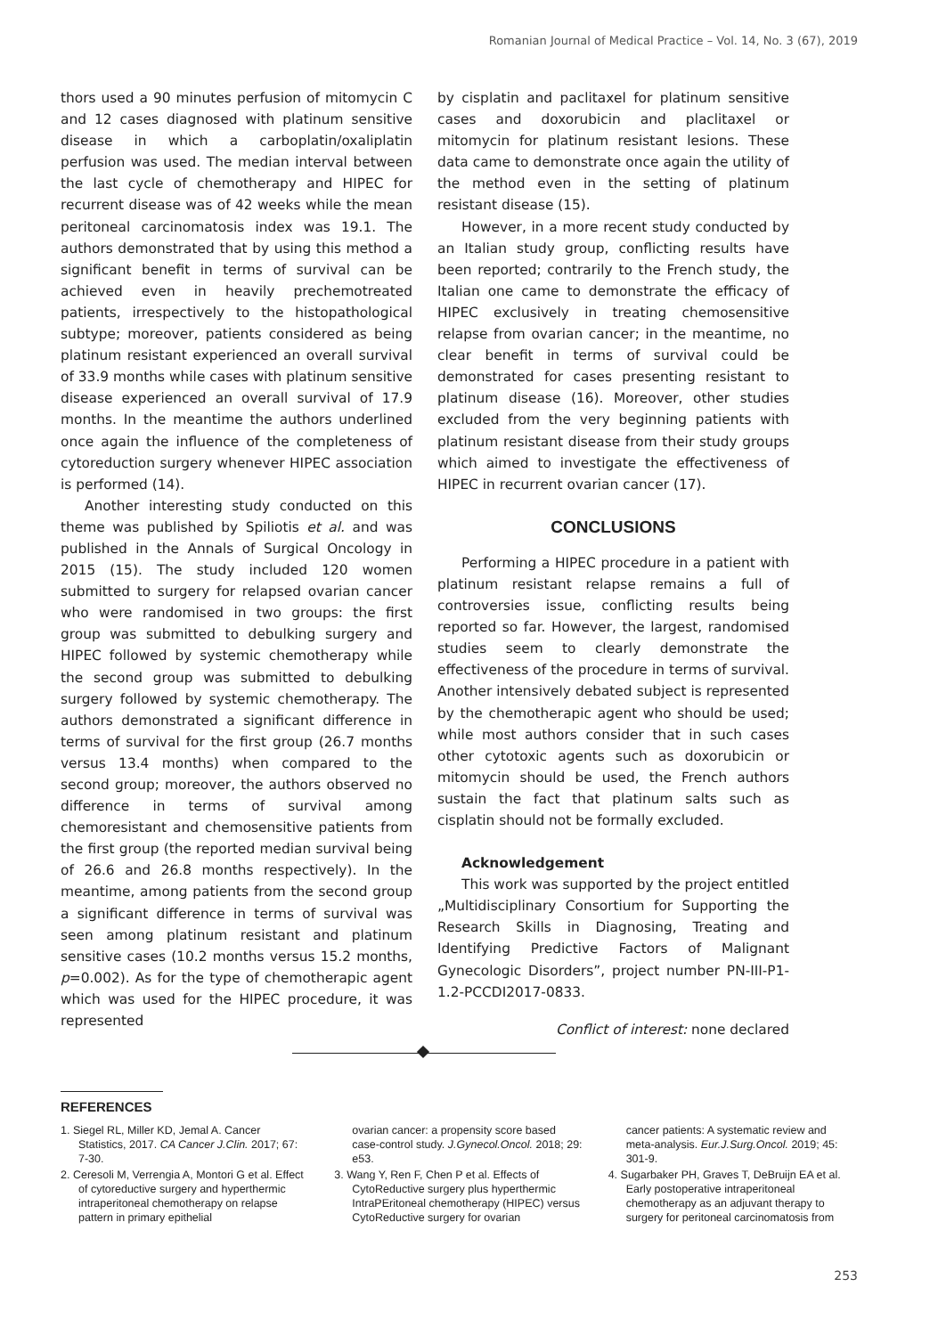Romanian Journal of Medical Practice – Vol. 14, No. 3 (67), 2019
thors used a 90 minutes perfusion of mitomycin C and 12 cases diagnosed with platinum sensitive disease in which a carboplatin/oxaliplatin perfusion was used. The median interval between the last cycle of chemotherapy and HIPEC for recurrent disease was of 42 weeks while the mean peritoneal carcinomatosis index was 19.1. The authors demonstrated that by using this method a significant benefit in terms of survival can be achieved even in heavily prechemotreated patients, irrespectively to the histopathological subtype; moreover, patients considered as being platinum resistant experienced an overall survival of 33.9 months while cases with platinum sensitive disease experienced an overall survival of 17.9 months. In the meantime the authors underlined once again the influence of the completeness of cytoreduction surgery whenever HIPEC association is performed (14).
Another interesting study conducted on this theme was published by Spiliotis et al. and was published in the Annals of Surgical Oncology in 2015 (15). The study included 120 women submitted to surgery for relapsed ovarian cancer who were randomised in two groups: the first group was submitted to debulking surgery and HIPEC followed by systemic chemotherapy while the second group was submitted to debulking surgery followed by systemic chemotherapy. The authors demonstrated a significant difference in terms of survival for the first group (26.7 months versus 13.4 months) when compared to the second group; moreover, the authors observed no difference in terms of survival among chemoresistant and chemosensitive patients from the first group (the reported median survival being of 26.6 and 26.8 months respectively). In the meantime, among patients from the second group a significant difference in terms of survival was seen among platinum resistant and platinum sensitive cases (10.2 months versus 15.2 months, p=0.002). As for the type of chemotherapic agent which was used for the HIPEC procedure, it was represented
by cisplatin and paclitaxel for platinum sensitive cases and doxorubicin and placlitaxel or mitomycin for platinum resistant lesions. These data came to demonstrate once again the utility of the method even in the setting of platinum resistant disease (15).
However, in a more recent study conducted by an Italian study group, conflicting results have been reported; contrarily to the French study, the Italian one came to demonstrate the efficacy of HIPEC exclusively in treating chemosensitive relapse from ovarian cancer; in the meantime, no clear benefit in terms of survival could be demonstrated for cases presenting resistant to platinum disease (16). Moreover, other studies excluded from the very beginning patients with platinum resistant disease from their study groups which aimed to investigate the effectiveness of HIPEC in recurrent ovarian cancer (17).
CONCLUSIONS
Performing a HIPEC procedure in a patient with platinum resistant relapse remains a full of controversies issue, conflicting results being reported so far. However, the largest, randomised studies seem to clearly demonstrate the effectiveness of the procedure in terms of survival. Another intensively debated subject is represented by the chemotherapic agent who should be used; while most authors consider that in such cases other cytotoxic agents such as doxorubicin or mitomycin should be used, the French authors sustain the fact that platinum salts such as cisplatin should not be formally excluded.
Acknowledgement
This work was supported by the project entitled „Multidisciplinary Consortium for Supporting the Research Skills in Diagnosing, Treating and Identifying Predictive Factors of Malignant Gynecologic Disorders”, project number PN-III-P1-1.2-PCCDI2017-0833.
Conflict of interest: none declared
REFERENCES
1. Siegel RL, Miller KD, Jemal A. Cancer Statistics, 2017. CA Cancer J.Clin. 2017; 67: 7-30.
2. Ceresoli M, Verrengia A, Montori G et al. Effect of cytoreductive surgery and hyperthermic intraperitoneal chemotherapy on relapse pattern in primary epithelial
ovarian cancer: a propensity score based case-control study. J.Gynecol.Oncol. 2018; 29: e53.
3. Wang Y, Ren F, Chen P et al. Effects of CytoReductive surgery plus hyperthermic IntraPEritoneal chemotherapy (HIPEC) versus CytoReductive surgery for ovarian
cancer patients: A systematic review and meta-analysis. Eur.J.Surg.Oncol. 2019; 45: 301-9.
4. Sugarbaker PH, Graves T, DeBruijn EA et al. Early postoperative intraperitoneal chemotherapy as an adjuvant therapy to surgery for peritoneal carcinomatosis from
253